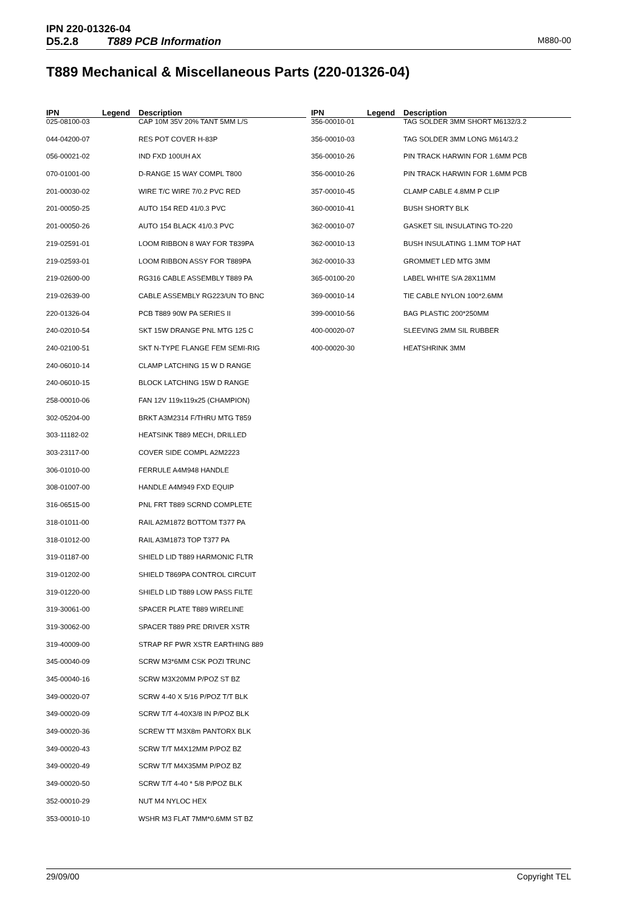IPN 220-01326-04
D5.2.8 T889 PCB Information M880-00
T889 Mechanical & Miscellaneous Parts (220-01326-04)
| IPN | Legend | Description |
| --- | --- | --- |
| 025-08100-03 | | CAP 10M 35V 20% TANT 5MM L/S |
| 044-04200-07 | | RES POT COVER H-83P |
| 056-00021-02 | | IND FXD 100UH AX |
| 070-01001-00 | | D-RANGE 15 WAY COMPL T800 |
| 201-00030-02 | | WIRE T/C WIRE 7/0.2 PVC RED |
| 201-00050-25 | | AUTO 154 RED 41/0.3 PVC |
| 201-00050-26 | | AUTO 154 BLACK 41/0.3 PVC |
| 219-02591-01 | | LOOM RIBBON 8 WAY FOR T839PA |
| 219-02593-01 | | LOOM RIBBON ASSY FOR T889PA |
| 219-02600-00 | | RG316 CABLE ASSEMBLY T889 PA |
| 219-02639-00 | | CABLE ASSEMBLY RG223/UN TO BNC |
| 220-01326-04 | | PCB T889 90W PA SERIES II |
| 240-02010-54 | | SKT 15W DRANGE PNL MTG 125 C |
| 240-02100-51 | | SKT N-TYPE FLANGE FEM SEMI-RIG |
| 240-06010-14 | | CLAMP LATCHING 15 W D RANGE |
| 240-06010-15 | | BLOCK LATCHING 15W D RANGE |
| 258-00010-06 | | FAN 12V 119x119x25 (CHAMPION) |
| 302-05204-00 | | BRKT A3M2314 F/THRU MTG T859 |
| 303-11182-02 | | HEATSINK T889 MECH, DRILLED |
| 303-23117-00 | | COVER SIDE COMPL A2M2223 |
| 306-01010-00 | | FERRULE A4M948 HANDLE |
| 308-01007-00 | | HANDLE A4M949 FXD EQUIP |
| 316-06515-00 | | PNL FRT T889 SCRND COMPLETE |
| 318-01011-00 | | RAIL A2M1872 BOTTOM T377 PA |
| 318-01012-00 | | RAIL A3M1873 TOP T377 PA |
| 319-01187-00 | | SHIELD LID T889 HARMONIC FLTR |
| 319-01202-00 | | SHIELD T869PA CONTROL CIRCUIT |
| 319-01220-00 | | SHIELD LID T889 LOW PASS FILTE |
| 319-30061-00 | | SPACER PLATE T889 WIRELINE |
| 319-30062-00 | | SPACER T889 PRE DRIVER XSTR |
| 319-40009-00 | | STRAP RF PWR XSTR EARTHING 889 |
| 345-00040-09 | | SCRW M3*6MM CSK POZI TRUNC |
| 345-00040-16 | | SCRW M3X20MM P/POZ ST BZ |
| 349-00020-07 | | SCRW 4-40 X 5/16 P/POZ T/T BLK |
| 349-00020-09 | | SCRW T/T 4-40X3/8 IN P/POZ BLK |
| 349-00020-36 | | SCREW TT M3X8m PANTORX BLK |
| 349-00020-43 | | SCRW T/T M4X12MM P/POZ BZ |
| 349-00020-49 | | SCRW T/T M4X35MM P/POZ BZ |
| 349-00020-50 | | SCRW T/T 4-40 * 5/8 P/POZ BLK |
| 352-00010-29 | | NUT M4 NYLOC HEX |
| 353-00010-10 | | WSHR M3 FLAT 7MM*0.6MM ST BZ |
| IPN | Legend | Description |
| --- | --- | --- |
| 356-00010-01 | | TAG SOLDER 3MM SHORT M6132/3.2 |
| 356-00010-03 | | TAG SOLDER 3MM LONG M614/3.2 |
| 356-00010-26 | | PIN TRACK HARWIN FOR 1.6MM PCB |
| 356-00010-26 | | PIN TRACK HARWIN FOR 1.6MM PCB |
| 357-00010-45 | | CLAMP CABLE 4.8MM P CLIP |
| 360-00010-41 | | BUSH SHORTY BLK |
| 362-00010-07 | | GASKET SIL INSULATING TO-220 |
| 362-00010-13 | | BUSH INSULATING 1.1MM TOP HAT |
| 362-00010-33 | | GROMMET LED MTG 3MM |
| 365-00100-20 | | LABEL WHITE S/A 28X11MM |
| 369-00010-14 | | TIE CABLE NYLON 100*2.6MM |
| 399-00010-56 | | BAG PLASTIC 200*250MM |
| 400-00020-07 | | SLEEVING 2MM SIL RUBBER |
| 400-00020-30 | | HEATSHRINK 3MM |
29/09/00 Copyright TEL